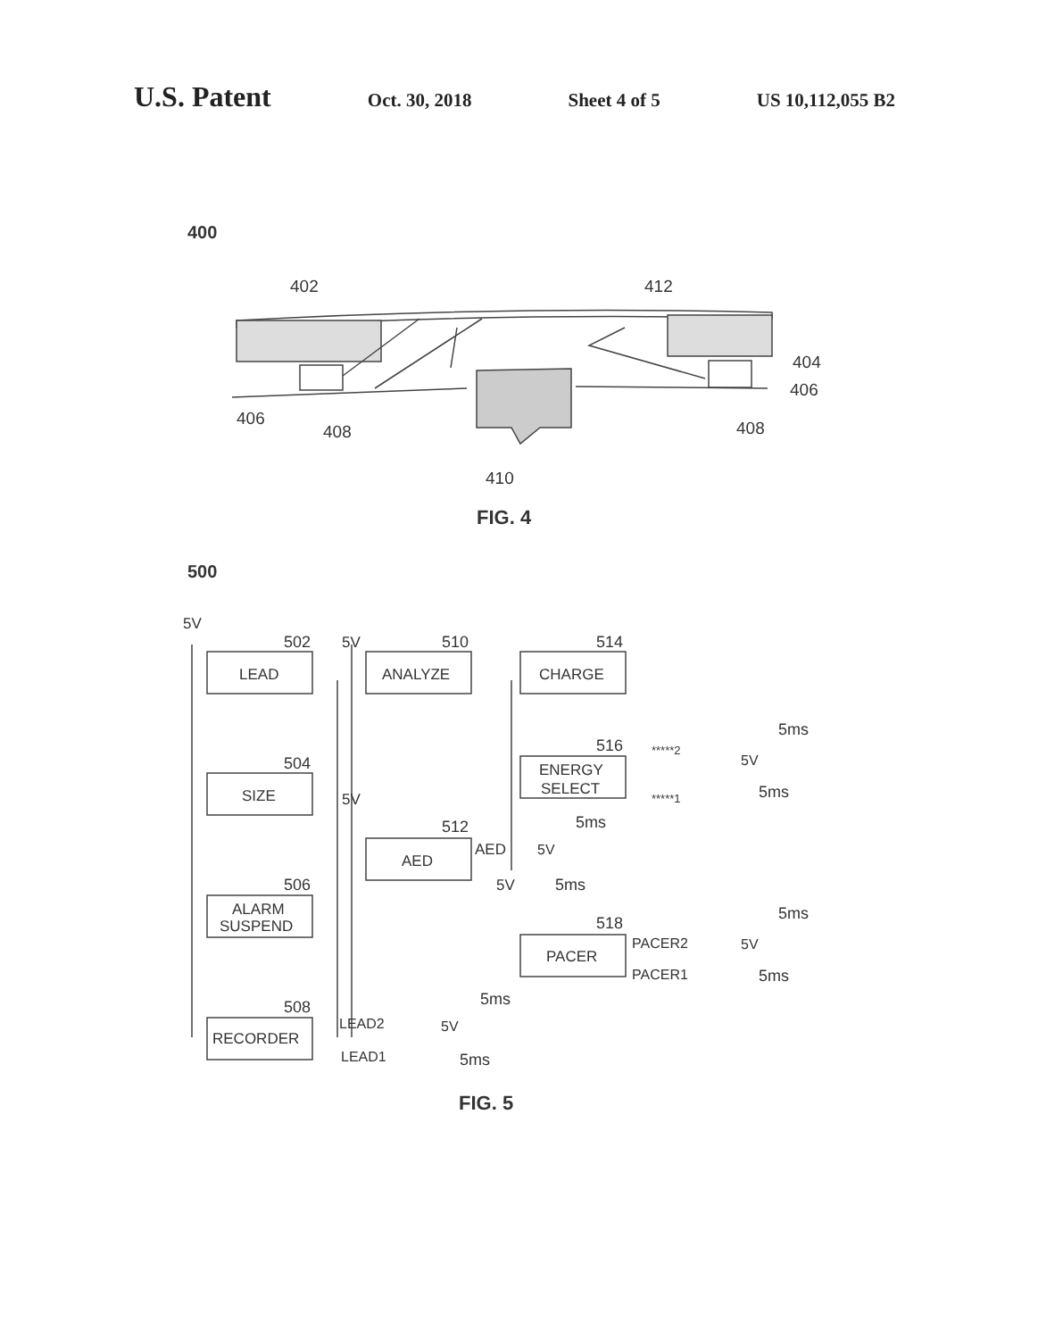U.S. Patent Oct. 30, 2018 Sheet 4 of 5 US 10,112,055 B2
400
402
412
404
406
406
408
408
410
FIG. 4
500
5V
5V
502
510
514
LEAD
ANALYZE
CHARGE
504
516
SIZE
ENERGY
SELECT
*****2
*****1
5V
512
AED
AED
506
5V
ALARM
SUSPEND
518
PACER
PACER2
PACER1
508
RECORDER
LEAD2
LEAD1
5ms
5V
5ms
5ms
5V
5ms
5ms
5V
5ms
5ms
5V
5ms
FIG. 5